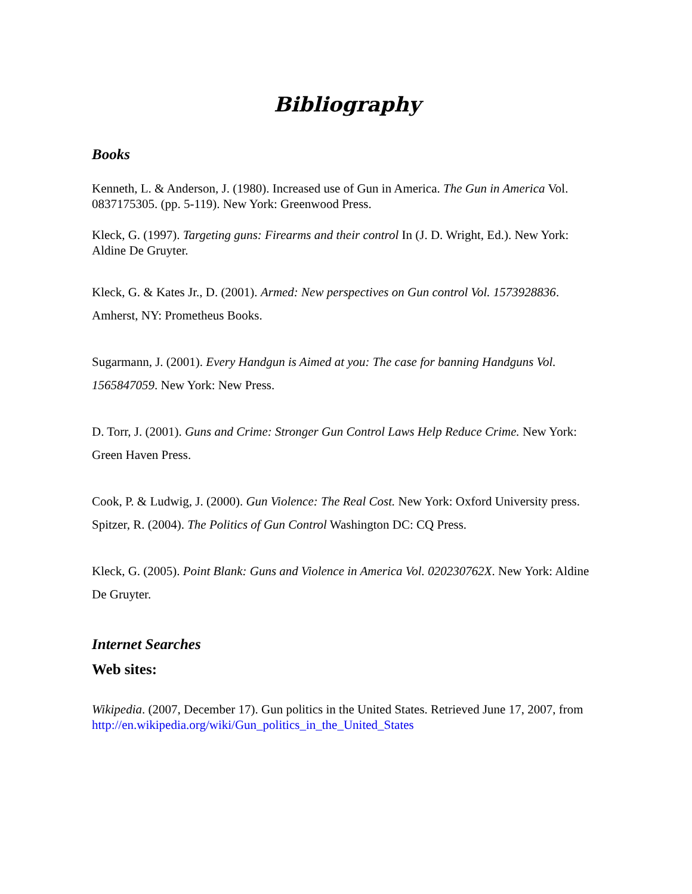Bibliography
Books
Kenneth, L. & Anderson, J. (1980). Increased use of Gun in America. The Gun in America Vol. 0837175305. (pp. 5-119). New York: Greenwood Press.
Kleck, G. (1997). Targeting guns: Firearms and their control In (J. D. Wright, Ed.). New York: Aldine De Gruyter.
Kleck, G. & Kates Jr., D. (2001). Armed: New perspectives on Gun control Vol. 1573928836. Amherst, NY: Prometheus Books.
Sugarmann, J. (2001). Every Handgun is Aimed at you: The case for banning Handguns Vol. 1565847059. New York: New Press.
D. Torr, J. (2001). Guns and Crime: Stronger Gun Control Laws Help Reduce Crime. New York: Green Haven Press.
Cook, P. & Ludwig, J. (2000). Gun Violence: The Real Cost. New York: Oxford University press.
Spitzer, R. (2004). The Politics of Gun Control Washington DC: CQ Press.
Kleck, G. (2005). Point Blank: Guns and Violence in America Vol. 020230762X. New York: Aldine De Gruyter.
Internet Searches
Web sites:
Wikipedia. (2007, December 17). Gun politics in the United States. Retrieved June 17, 2007, from
http://en.wikipedia.org/wiki/Gun_politics_in_the_United_States